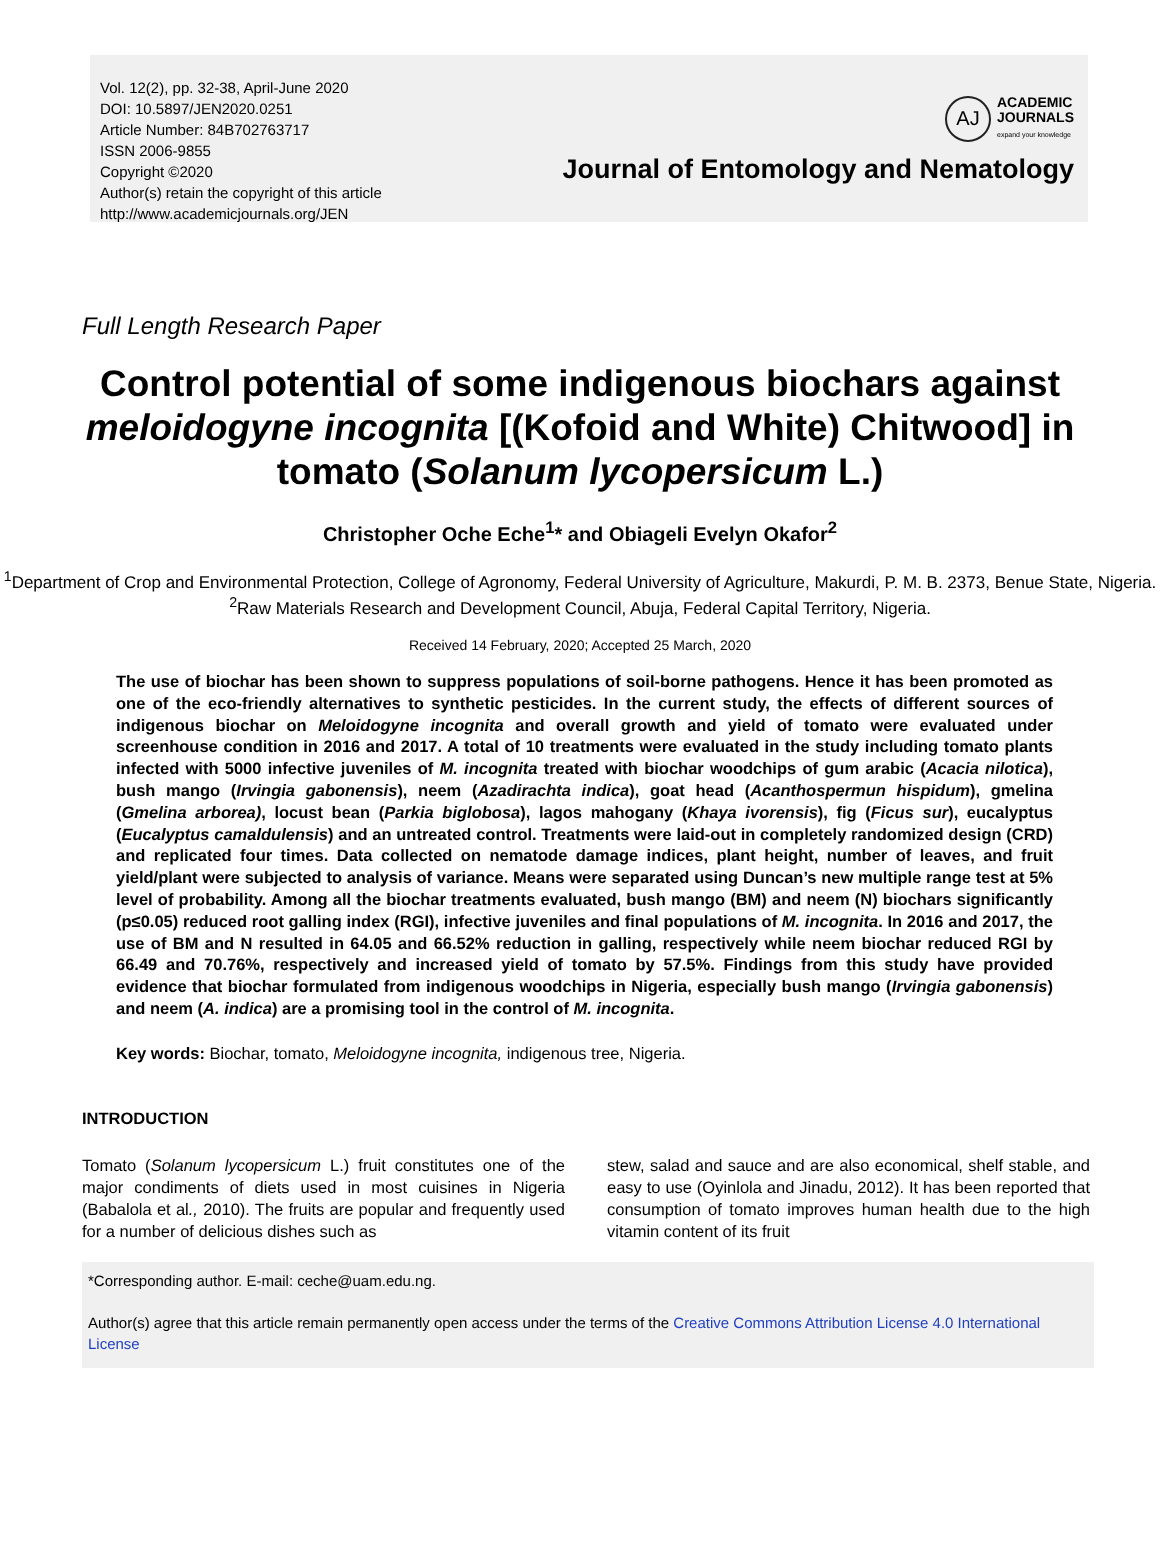Vol. 12(2), pp. 32-38, April-June 2020
DOI: 10.5897/JEN2020.0251
Article Number: 84B702763717
ISSN 2006-9855
Copyright ©2020
Author(s) retain the copyright of this article
http://www.academicjournals.org/JEN
AJ
ACADEMIC
JOURNALS
expand your knowledge
Journal of Entomology and Nematology
Full Length Research Paper
Control potential of some indigenous biochars against meloidogyne incognita [(Kofoid and White) Chitwood] in tomato (Solanum lycopersicum L.)
Christopher Oche Eche<sup>1</sup>* and Obiageli Evelyn Okafor<sup>2</sup>
<sup>1</sup> Department of Crop and Environmental Protection, College of Agronomy, Federal University of Agriculture, Makurdi, P. M. B. 2373, Benue State, Nigeria.
<sup>2</sup> Raw Materials Research and Development Council, Abuja, Federal Capital Territory, Nigeria.
Received 14 February, 2020; Accepted 25 March, 2020
The use of biochar has been shown to suppress populations of soil-borne pathogens. Hence it has been promoted as one of the eco-friendly alternatives to synthetic pesticides. In the current study, the effects of different sources of indigenous biochar on Meloidogyne incognita and overall growth and yield of tomato were evaluated under screenhouse condition in 2016 and 2017. A total of 10 treatments were evaluated in the study including tomato plants infected with 5000 infective juveniles of M. incognita treated with biochar woodchips of gum arabic (Acacia nilotica), bush mango (Irvingia gabonensis), neem (Azadirachta indica), goat head (Acanthospermun hispidum), gmelina (Gmelina arborea), locust bean (Parkia biglobosa), lagos mahogany (Khaya ivorensis), fig (Ficus sur), eucalyptus (Eucalyptus camaldulensis) and an untreated control. Treatments were laid-out in completely randomized design (CRD) and replicated four times. Data collected on nematode damage indices, plant height, number of leaves, and fruit yield/plant were subjected to analysis of variance. Means were separated using Duncan’s new multiple range test at 5% level of probability. Among all the biochar treatments evaluated, bush mango (BM) and neem (N) biochars significantly (p≤0.05) reduced root galling index (RGI), infective juveniles and final populations of M. incognita. In 2016 and 2017, the use of BM and N resulted in 64.05 and 66.52% reduction in galling, respectively while neem biochar reduced RGI by 66.49 and 70.76%, respectively and increased yield of tomato by 57.5%. Findings from this study have provided evidence that biochar formulated from indigenous woodchips in Nigeria, especially bush mango (Irvingia gabonensis) and neem (A. indica) are a promising tool in the control of M. incognita.
Key words: Biochar, tomato, Meloidogyne incognita, indigenous tree, Nigeria.
INTRODUCTION
Tomato (Solanum lycopersicum L.) fruit constitutes one of the major condiments of diets used in most cuisines in Nigeria (Babalola et al., 2010). The fruits are popular and frequently used for a number of delicious dishes such as
stew, salad and sauce and are also economical, shelf stable, and easy to use (Oyinlola and Jinadu, 2012). It has been reported that consumption of tomato improves human health due to the high vitamin content of its fruit
*Corresponding author. E-mail: ceche@uam.edu.ng.
Author(s) agree that this article remain permanently open access under the terms of the Creative Commons Attribution License 4.0 International License